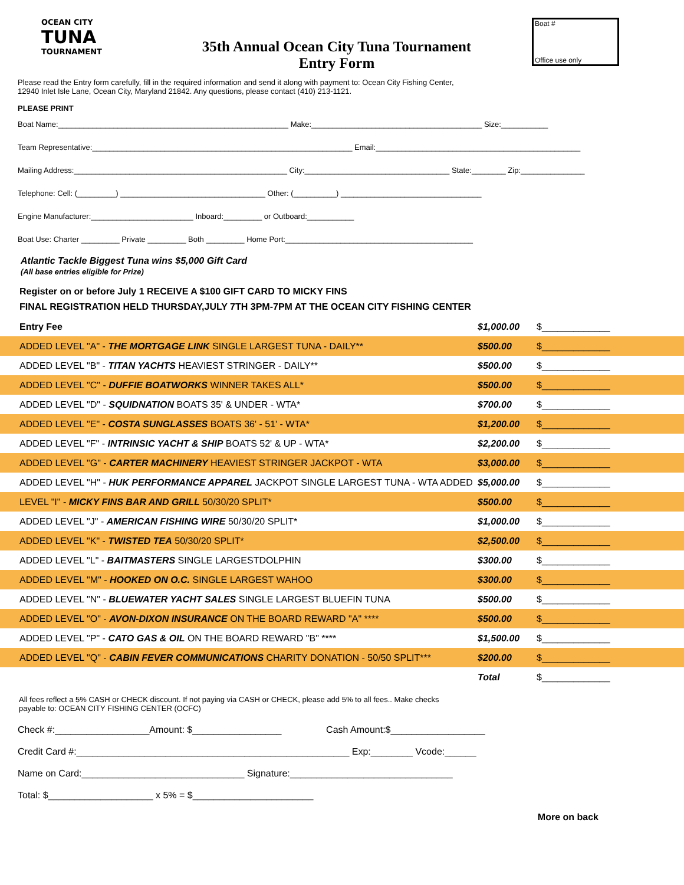OCEAN CITY
TUNA
TOURNAMENT
35th Annual Ocean City Tuna Tournament
Entry Form
Boat #
Office use only
Please read the Entry form carefully, fill in the required information and send it along with payment to: Ocean City Fishing Center,
12940 Inlet Isle Lane, Ocean City, Maryland 21842. Any questions, please contact (410) 213-1121.
PLEASE PRINT
Boat Name:______________________________________________________ Make:________________________________________ Size:___________
Team Representative:_____________________________________________________________ Email:________________________________________________
Mailing Address:__________________________________________________ City:__________________________________ State:________ Zip:_______________
Telephone: Cell: (_________) __________________________________ Other: (__________) _________________________________
Engine Manufacturer:________________________ Inboard:_________ or Outboard:___________
Boat Use: Charter _________ Private _________ Both _________ Home Port:____________________________________________
Atlantic Tackle Biggest Tuna wins $5,000 Gift Card
(All base entries eligible for Prize)
Register on or before July 1 RECEIVE A $100 GIFT CARD TO MICKY FINS
FINAL REGISTRATION HELD THURSDAY,JULY 7TH 3PM-7PM AT THE OCEAN CITY FISHING CENTER
| Entry Fee | $1,000.00 | $_____________ |
| ADDED LEVEL "A" - THE MORTGAGE LINK SINGLE LARGEST TUNA - DAILY** | $500.00 | $_____________ |
| ADDED LEVEL "B" - TITAN YACHTS HEAVIEST STRINGER - DAILY** | $500.00 | $_____________ |
| ADDED LEVEL "C" - DUFFIE BOATWORKS WINNER TAKES ALL* | $500.00 | $_____________ |
| ADDED LEVEL "D" - SQUIDNATION BOATS 35' & UNDER - WTA* | $700.00 | $_____________ |
| ADDED LEVEL "E" - COSTA SUNGLASSES BOATS 36' - 51' - WTA* | $1,200.00 | $_____________ |
| ADDED LEVEL "F" - INTRINSIC YACHT & SHIP BOATS 52' & UP - WTA* | $2,200.00 | $_____________ |
| ADDED LEVEL "G" - CARTER MACHINERY HEAVIEST STRINGER JACKPOT - WTA | $3,000.00 | $_____________ |
| ADDED LEVEL "H" - HUK PERFORMANCE APPAREL JACKPOT SINGLE LARGEST TUNA - WTA ADDED | $5,000.00 | $_____________ |
| LEVEL "I" - MICKY FINS BAR AND GRILL 50/30/20 SPLIT* | $500.00 | $_____________ |
| ADDED LEVEL "J" - AMERICAN FISHING WIRE 50/30/20 SPLIT* | $1,000.00 | $_____________ |
| ADDED LEVEL "K" - TWISTED TEA 50/30/20 SPLIT* | $2,500.00 | $_____________ |
| ADDED LEVEL "L" - BAITMASTERS SINGLE LARGESTDOLPHIN | $300.00 | $_____________ |
| ADDED LEVEL "M" - HOOKED ON O.C. SINGLE LARGEST WAHOO | $300.00 | $_____________ |
| ADDED LEVEL "N" - BLUEWATER YACHT SALES SINGLE LARGEST BLUEFIN TUNA | $500.00 | $_____________ |
| ADDED LEVEL "O" - AVON-DIXON INSURANCE ON THE BOARD REWARD "A" **** | $500.00 | $_____________ |
| ADDED LEVEL "P" - CATO GAS & OIL ON THE BOARD REWARD "B" **** | $1,500.00 | $_____________ |
| ADDED LEVEL "Q" - CABIN FEVER COMMUNICATIONS CHARITY DONATION - 50/50 SPLIT*** | $200.00 | $_____________ |
| | Total | $_____________ |
All fees reflect a 5% CASH or CHECK discount. If not paying via CASH or CHECK, please add 5% to all fees.. Make checks
payable to: OCEAN CITY FISHING CENTER (OCFC)
Check #:__________________Amount: $_________________ Cash Amount:$__________________
Credit Card #:____________________________________________________ Exp:________ Vcode:______
Name on Card:_______________________________ Signature:_______________________________
Total: $____________________ x 5% = $_______________________
More on back